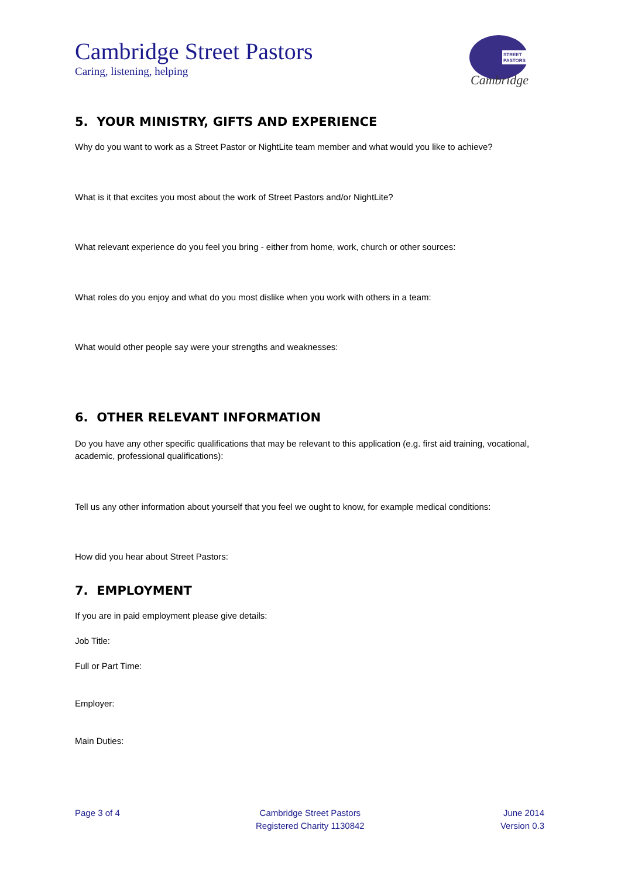Cambridge Street Pastors
Caring, listening, helping
STREET
PASTORS
Cambridge
5. YOUR MINISTRY, GIFTS AND EXPERIENCE
Why do you want to work as a Street Pastor or NightLite team member and what would you like to achieve?
What is it that excites you most about the work of Street Pastors and/or NightLite?
What relevant experience do you feel you bring - either from home, work, church or other sources:
What roles do you enjoy and what do you most dislike when you work with others in a team:
What would other people say were your strengths and weaknesses:
6. OTHER RELEVANT INFORMATION
Do you have any other specific qualifications that may be relevant to this application (e.g. first aid training, vocational, academic, professional qualifications):
Tell us any other information about yourself that you feel we ought to know, for example medical conditions:
How did you hear about Street Pastors:
7. EMPLOYMENT
If you are in paid employment please give details:
Job Title:
Full or Part Time:
Employer:
Main Duties:
Page 3 of 4 Cambridge Street Pastors
Registered Charity 1130842
June 2014
Version 0.3